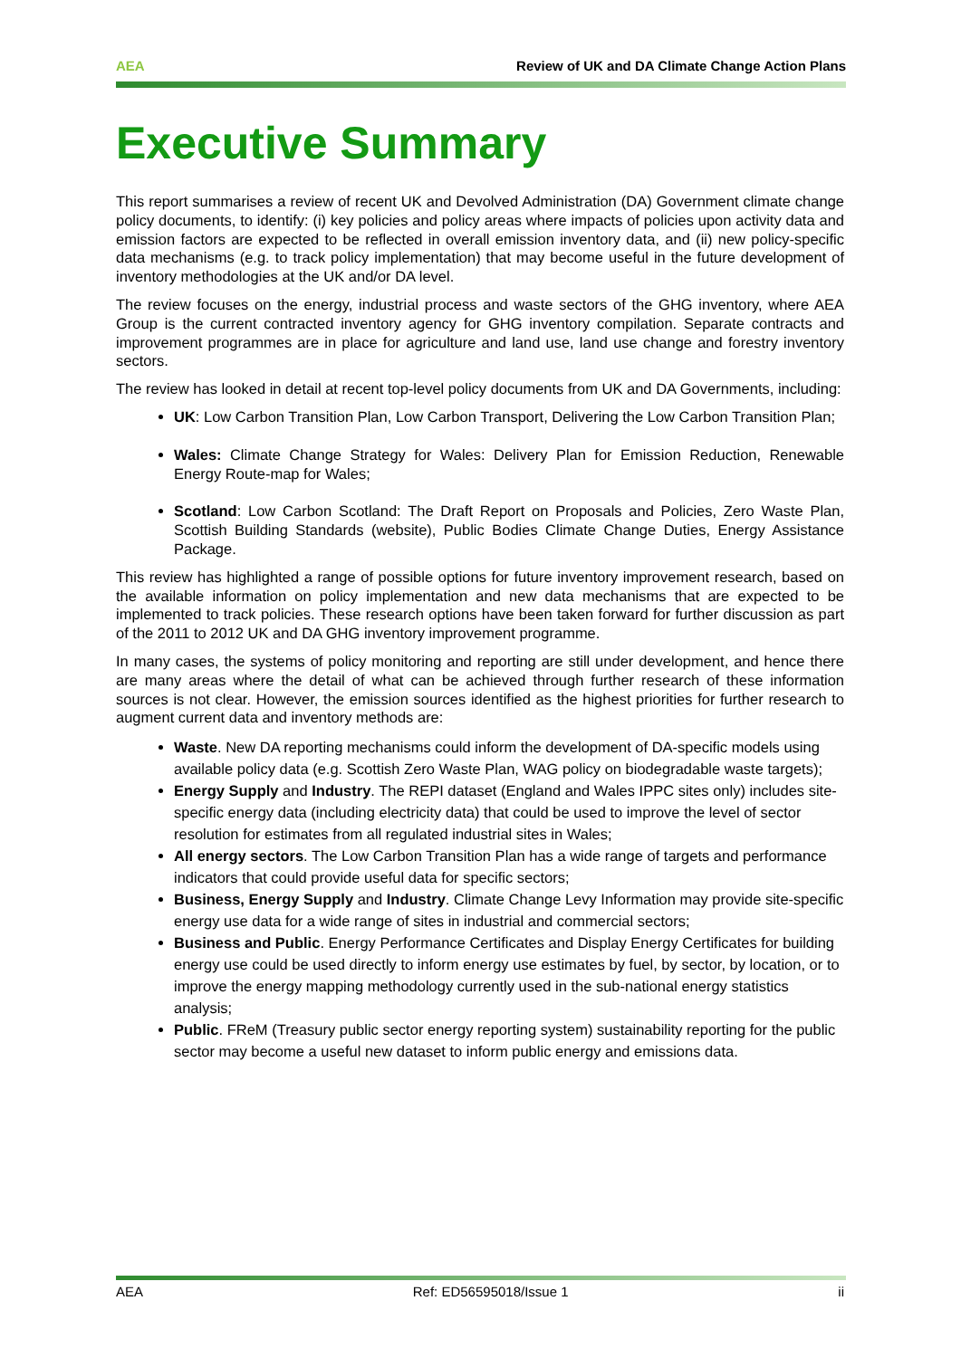AEA Review of UK and DA Climate Change Action Plans
Executive Summary
This report summarises a review of recent UK and Devolved Administration (DA) Government climate change policy documents, to identify: (i) key policies and policy areas where impacts of policies upon activity data and emission factors are expected to be reflected in overall emission inventory data, and (ii) new policy-specific data mechanisms (e.g. to track policy implementation) that may become useful in the future development of inventory methodologies at the UK and/or DA level.
The review focuses on the energy, industrial process and waste sectors of the GHG inventory, where AEA Group is the current contracted inventory agency for GHG inventory compilation. Separate contracts and improvement programmes are in place for agriculture and land use, land use change and forestry inventory sectors.
The review has looked in detail at recent top-level policy documents from UK and DA Governments, including:
UK: Low Carbon Transition Plan, Low Carbon Transport, Delivering the Low Carbon Transition Plan;
Wales: Climate Change Strategy for Wales: Delivery Plan for Emission Reduction, Renewable Energy Route-map for Wales;
Scotland: Low Carbon Scotland: The Draft Report on Proposals and Policies, Zero Waste Plan, Scottish Building Standards (website), Public Bodies Climate Change Duties, Energy Assistance Package.
This review has highlighted a range of possible options for future inventory improvement research, based on the available information on policy implementation and new data mechanisms that are expected to be implemented to track policies. These research options have been taken forward for further discussion as part of the 2011 to 2012 UK and DA GHG inventory improvement programme.
In many cases, the systems of policy monitoring and reporting are still under development, and hence there are many areas where the detail of what can be achieved through further research of these information sources is not clear. However, the emission sources identified as the highest priorities for further research to augment current data and inventory methods are:
Waste. New DA reporting mechanisms could inform the development of DA-specific models using available policy data (e.g. Scottish Zero Waste Plan, WAG policy on biodegradable waste targets);
Energy Supply and Industry. The REPI dataset (England and Wales IPPC sites only) includes site-specific energy data (including electricity data) that could be used to improve the level of sector resolution for estimates from all regulated industrial sites in Wales;
All energy sectors. The Low Carbon Transition Plan has a wide range of targets and performance indicators that could provide useful data for specific sectors;
Business, Energy Supply and Industry. Climate Change Levy Information may provide site-specific energy use data for a wide range of sites in industrial and commercial sectors;
Business and Public. Energy Performance Certificates and Display Energy Certificates for building energy use could be used directly to inform energy use estimates by fuel, by sector, by location, or to improve the energy mapping methodology currently used in the sub-national energy statistics analysis;
Public. FReM (Treasury public sector energy reporting system) sustainability reporting for the public sector may become a useful new dataset to inform public energy and emissions data.
AEA Ref: ED56595018/Issue 1 ii